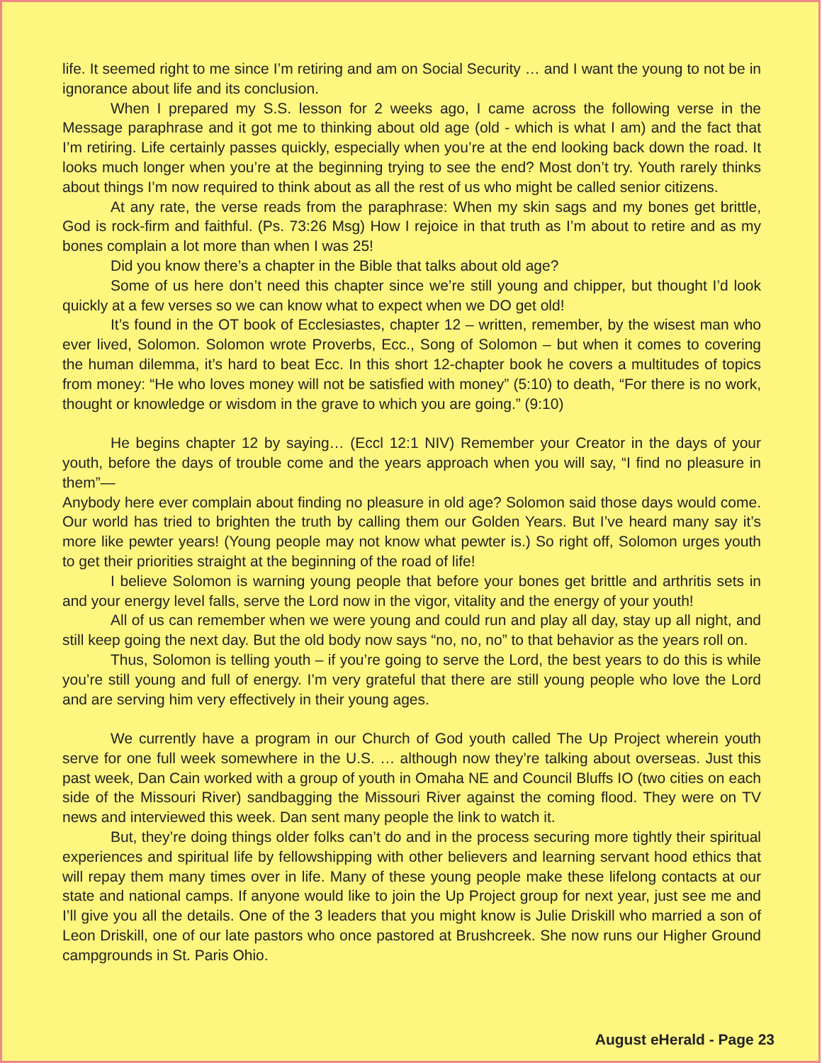life. It seemed right to me since I’m retiring and am on Social Security … and I want the young to not be in ignorance about life and its conclusion.
When I prepared my S.S. lesson for 2 weeks ago, I came across the following verse in the Message paraphrase and it got me to thinking about old age (old - which is what I am) and the fact that I’m retiring. Life certainly passes quickly, especially when you’re at the end looking back down the road. It looks much longer when you’re at the beginning trying to see the end? Most don’t try. Youth rarely thinks about things I’m now required to think about as all the rest of us who might be called senior citizens.
At any rate, the verse reads from the paraphrase: When my skin sags and my bones get brittle, God is rock-firm and faithful. (Ps. 73:26 Msg) How I rejoice in that truth as I’m about to retire and as my bones complain a lot more than when I was 25!
Did you know there’s a chapter in the Bible that talks about old age?
Some of us here don’t need this chapter since we’re still young and chipper, but thought I’d look quickly at a few verses so we can know what to expect when we DO get old!
It’s found in the OT book of Ecclesiastes, chapter 12 – written, remember, by the wisest man who ever lived, Solomon. Solomon wrote Proverbs, Ecc., Song of Solomon – but when it comes to covering the human dilemma, it’s hard to beat Ecc. In this short 12-chapter book he covers a multitudes of topics from money: “He who loves money will not be satisfied with money” (5:10) to death, “For there is no work, thought or knowledge or wisdom in the grave to which you are going.” (9:10)
He begins chapter 12 by saying… (Eccl 12:1 NIV) Remember your Creator in the days of your youth, before the days of trouble come and the years approach when you will say, “I find no pleasure in them”—
Anybody here ever complain about finding no pleasure in old age? Solomon said those days would come. Our world has tried to brighten the truth by calling them our Golden Years. But I’ve heard many say it’s more like pewter years! (Young people may not know what pewter is.) So right off, Solomon urges youth to get their priorities straight at the beginning of the road of life!
I believe Solomon is warning young people that before your bones get brittle and arthritis sets in and your energy level falls, serve the Lord now in the vigor, vitality and the energy of your youth!
All of us can remember when we were young and could run and play all day, stay up all night, and still keep going the next day. But the old body now says “no, no, no” to that behavior as the years roll on.
Thus, Solomon is telling youth – if you’re going to serve the Lord, the best years to do this is while you’re still young and full of energy. I’m very grateful that there are still young people who love the Lord and are serving him very effectively in their young ages.
We currently have a program in our Church of God youth called The Up Project wherein youth serve for one full week somewhere in the U.S. … although now they’re talking about overseas. Just this past week, Dan Cain worked with a group of youth in Omaha NE and Council Bluffs IO (two cities on each side of the Missouri River) sandbagging the Missouri River against the coming flood. They were on TV news and interviewed this week. Dan sent many people the link to watch it.
But, they’re doing things older folks can’t do and in the process securing more tightly their spiritual experiences and spiritual life by fellowshipping with other believers and learning servant hood ethics that will repay them many times over in life. Many of these young people make these lifelong contacts at our state and national camps. If anyone would like to join the Up Project group for next year, just see me and I’ll give you all the details. One of the 3 leaders that you might know is Julie Driskill who married a son of Leon Driskill, one of our late pastors who once pastored at Brushcreek. She now runs our Higher Ground campgrounds in St. Paris Ohio.
August eHerald - Page 23